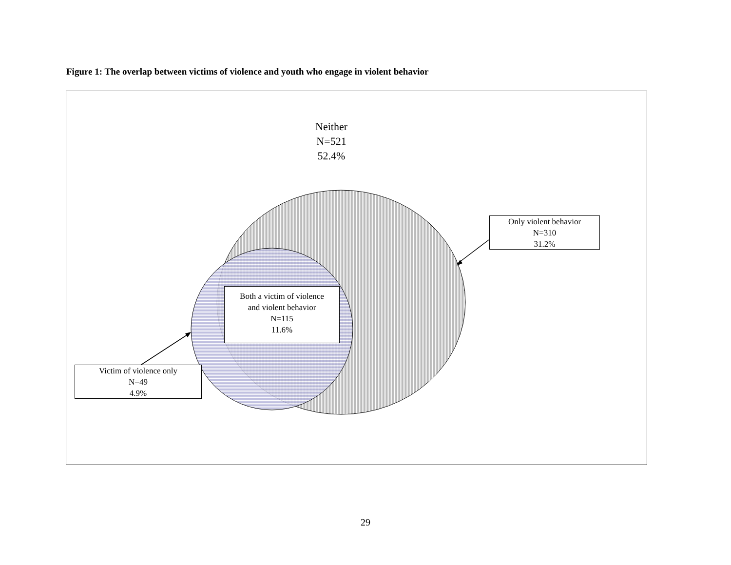Figure 1: The overlap between victims of violence and youth who engage in violent behavior
Neither
N=521
52.4%
Only violent behavior
N=310
31.2%
Both a victim of violence
and violent behavior
N=115
11.6%
Victim of violence only
N=49
4.9%
29